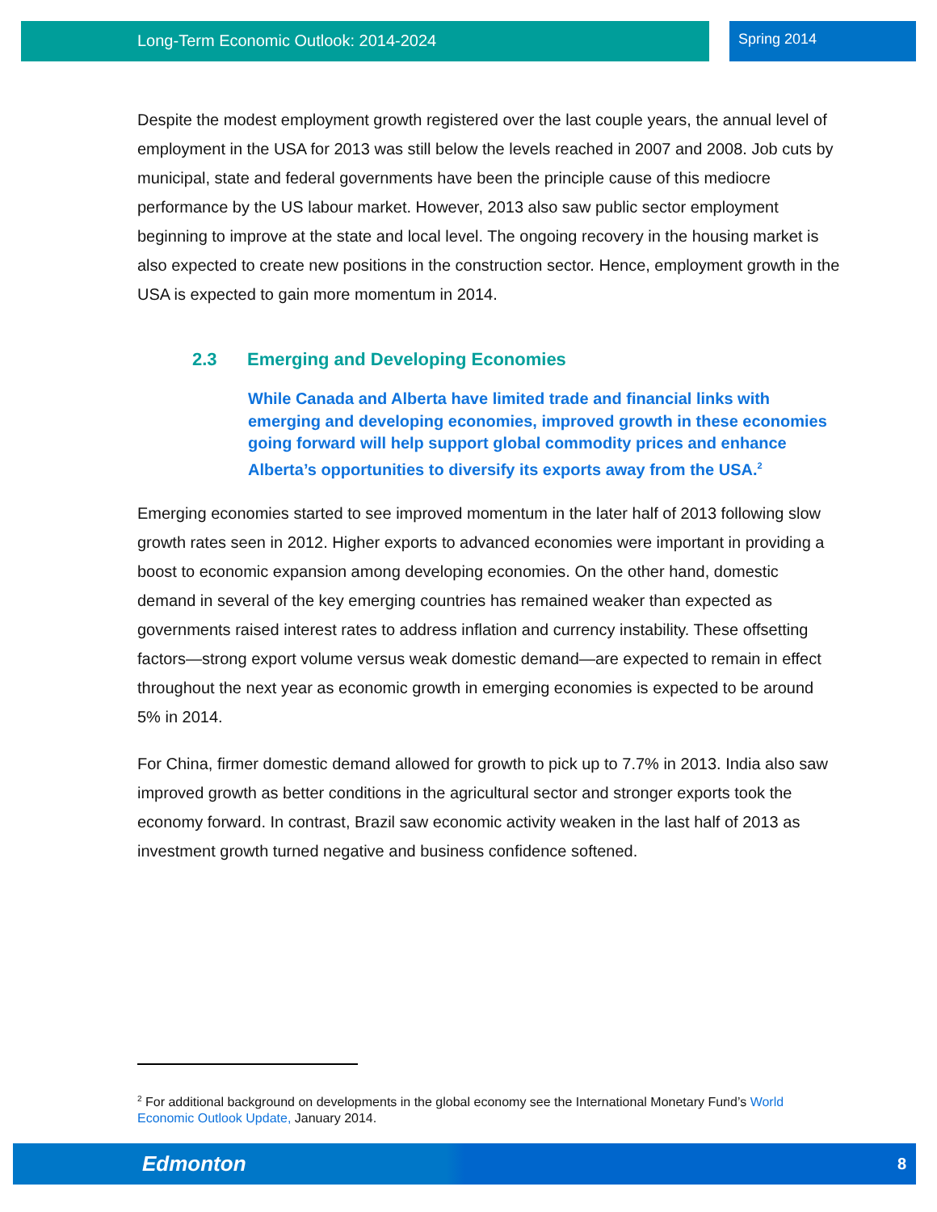Long-Term Economic Outlook: 2014-2024
Spring 2014
Despite the modest employment growth registered over the last couple years, the annual level of employment in the USA for 2013 was still below the levels reached in 2007 and 2008. Job cuts by municipal, state and federal governments have been the principle cause of this mediocre performance by the US labour market. However, 2013 also saw public sector employment beginning to improve at the state and local level. The ongoing recovery in the housing market is also expected to create new positions in the construction sector. Hence, employment growth in the USA is expected to gain more momentum in 2014.
2.3 Emerging and Developing Economies
While Canada and Alberta have limited trade and financial links with emerging and developing economies, improved growth in these economies going forward will help support global commodity prices and enhance Alberta’s opportunities to diversify its exports away from the USA.<sup>2</sup>
Emerging economies started to see improved momentum in the later half of 2013 following slow growth rates seen in 2012. Higher exports to advanced economies were important in providing a boost to economic expansion among developing economies. On the other hand, domestic demand in several of the key emerging countries has remained weaker than expected as governments raised interest rates to address inflation and currency instability. These offsetting factors—strong export volume versus weak domestic demand—are expected to remain in effect throughout the next year as economic growth in emerging economies is expected to be around 5% in 2014.
For China, firmer domestic demand allowed for growth to pick up to 7.7% in 2013. India also saw improved growth as better conditions in the agricultural sector and stronger exports took the economy forward. In contrast, Brazil saw economic activity weaken in the last half of 2013 as investment growth turned negative and business confidence softened.
<sup>2</sup> For additional background on developments in the global economy see the International Monetary Fund’s World Economic Outlook Update, January 2014.
Edmonton
8